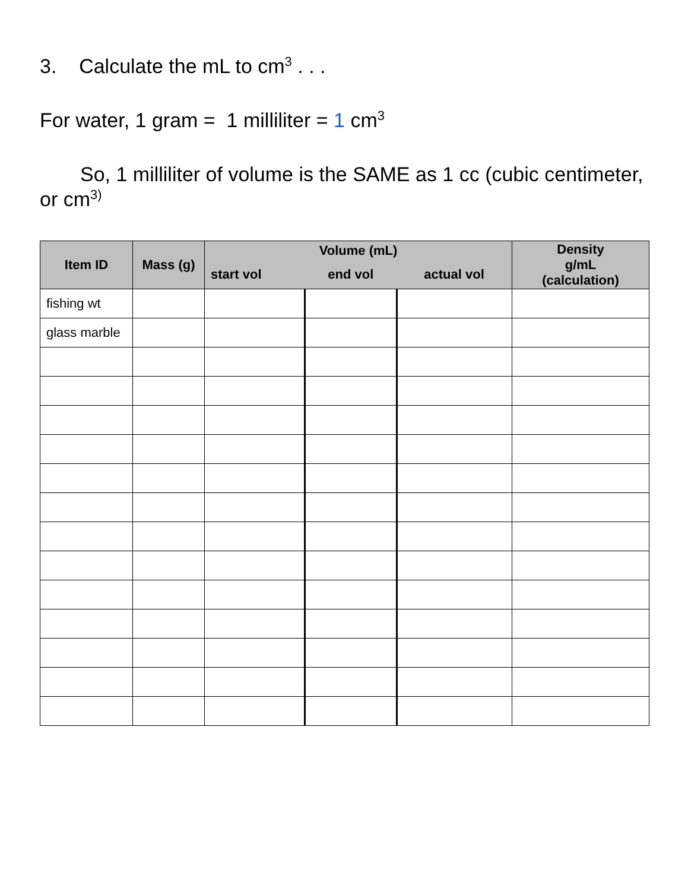3. Calculate the mL to cm<sup>3</sup> . . .
For water, 1 gram = 1 milliliter = 1 cm<sup>3</sup>
So, 1 milliliter of volume is the SAME as 1 cc (cubic centimeter, or cm<sup>3)</sup>
| Item ID | Mass (g) | Volume (mL) | | | Density g/mL (calculation) |
| --- | --- | --- | --- | --- | --- |
| | | start vol | end vol | actual vol | |
| fishing wt | | | | | |
| glass marble | | | | | |